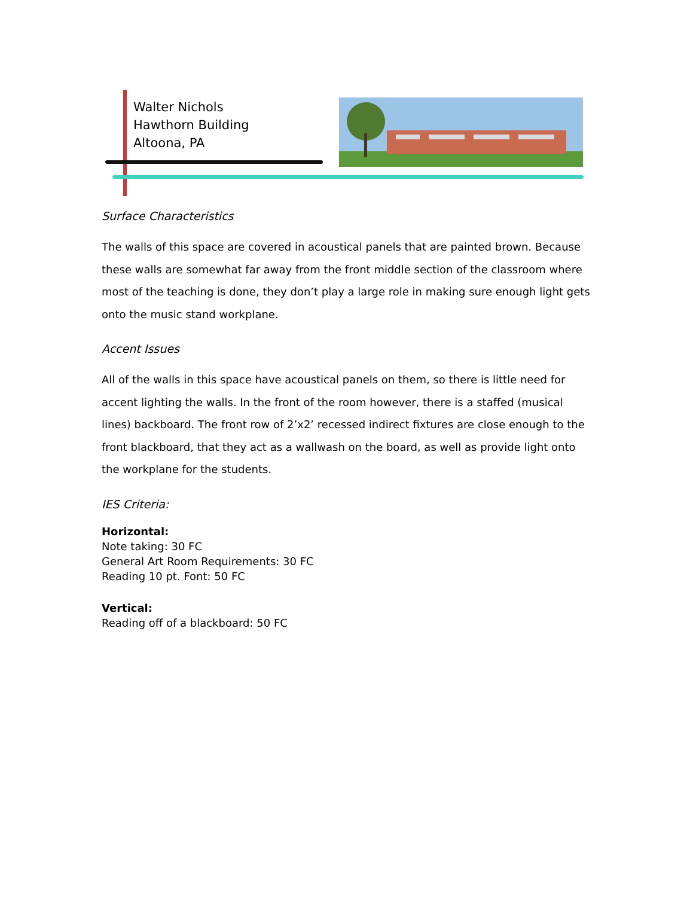Walter Nichols
Hawthorn Building
Altoona, PA
Surface Characteristics
The walls of this space are covered in acoustical panels that are painted brown. Because these walls are somewhat far away from the front middle section of the classroom where most of the teaching is done, they don’t play a large role in making sure enough light gets onto the music stand workplane.
Accent Issues
All of the walls in this space have acoustical panels on them, so there is little need for accent lighting the walls. In the front of the room however, there is a staffed (musical lines) backboard. The front row of 2’x2’ recessed indirect fixtures are close enough to the front blackboard, that they act as a wallwash on the board, as well as provide light onto the workplane for the students.
IES Criteria:
Horizontal:
Note taking: 30 FC
General Art Room Requirements: 30 FC
Reading 10 pt. Font: 50 FC
Vertical:
Reading off of a blackboard: 50 FC